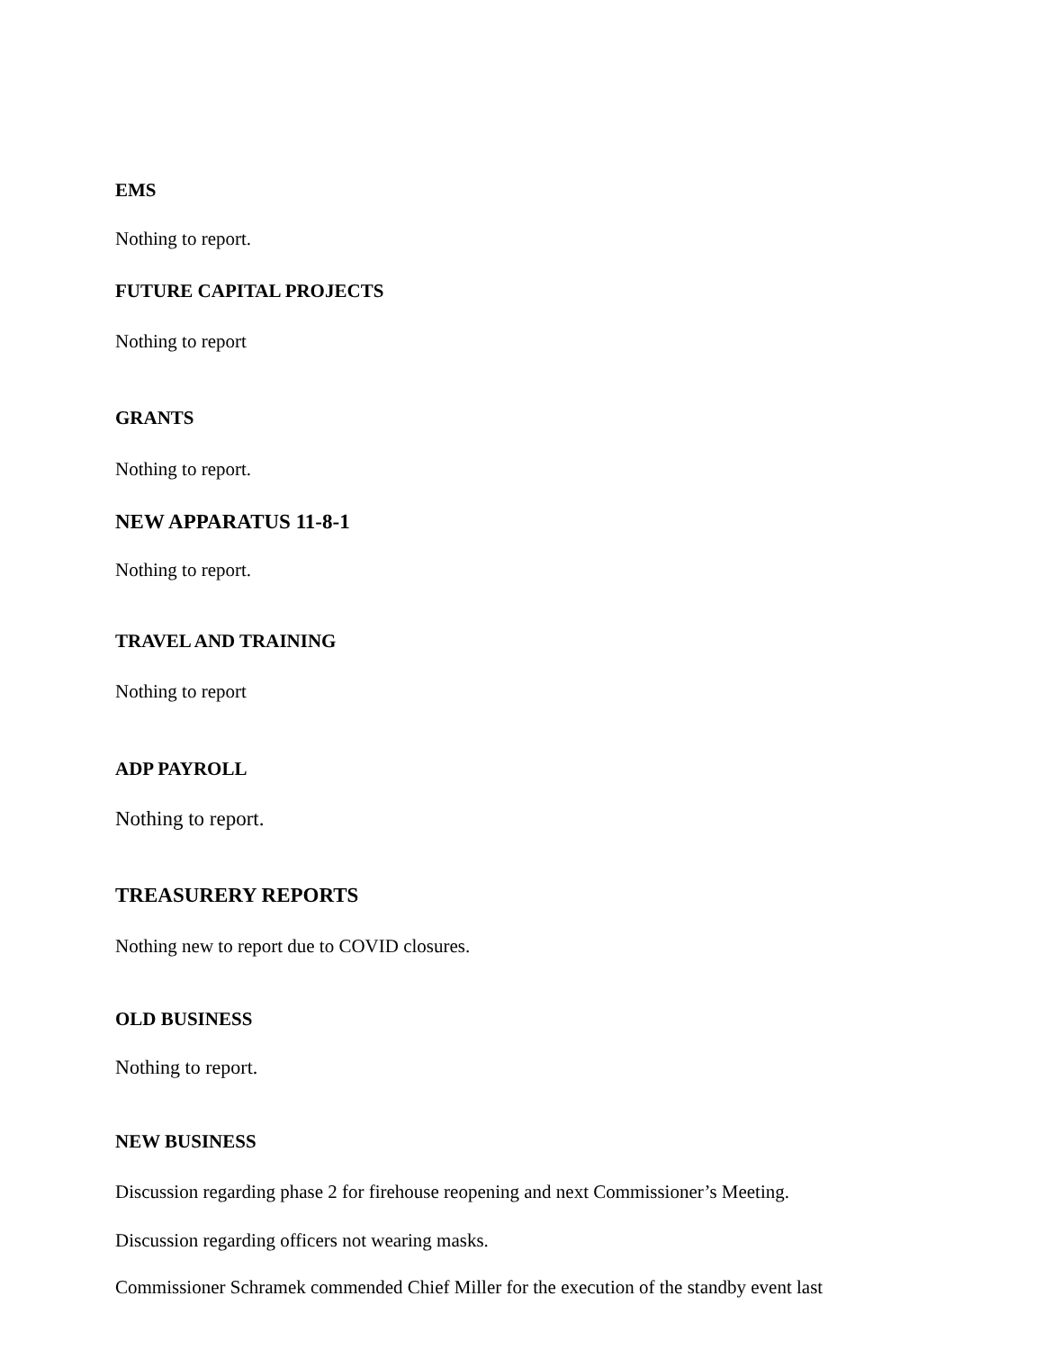EMS
Nothing to report.
FUTURE CAPITAL PROJECTS
Nothing to report
GRANTS
Nothing to report.
NEW APPARATUS 11-8-1
Nothing to report.
TRAVEL AND TRAINING
Nothing to report
ADP PAYROLL
Nothing to report.
TREASURERY REPORTS
Nothing new to report due to COVID closures.
OLD BUSINESS
Nothing to report.
NEW BUSINESS
Discussion regarding phase 2 for firehouse reopening and next Commissioner’s Meeting.
Discussion regarding officers not wearing masks.
Commissioner Schramek commended Chief Miller for the execution of the standby event last